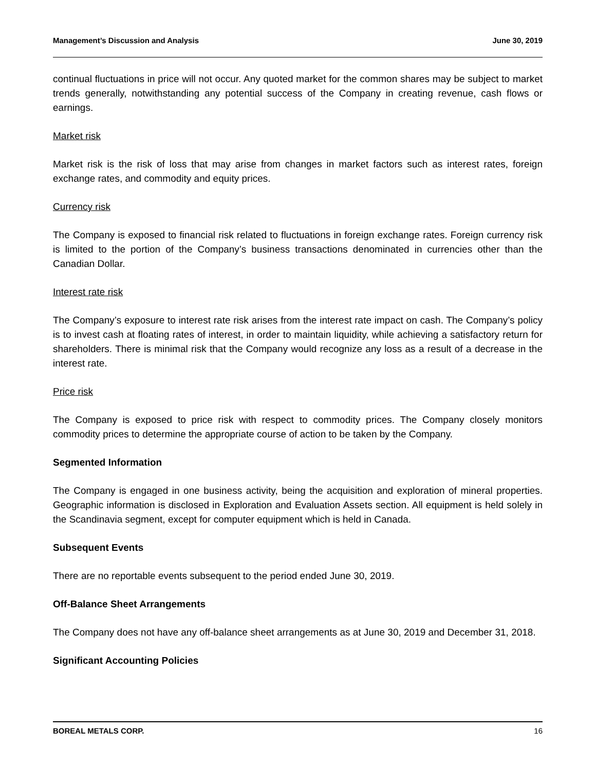Management’s Discussion and Analysis June 30, 2019
continual fluctuations in price will not occur. Any quoted market for the common shares may be subject to market trends generally, notwithstanding any potential success of the Company in creating revenue, cash flows or earnings.
Market risk
Market risk is the risk of loss that may arise from changes in market factors such as interest rates, foreign exchange rates, and commodity and equity prices.
Currency risk
The Company is exposed to financial risk related to fluctuations in foreign exchange rates. Foreign currency risk is limited to the portion of the Company’s business transactions denominated in currencies other than the Canadian Dollar.
Interest rate risk
The Company’s exposure to interest rate risk arises from the interest rate impact on cash. The Company’s policy is to invest cash at floating rates of interest, in order to maintain liquidity, while achieving a satisfactory return for shareholders. There is minimal risk that the Company would recognize any loss as a result of a decrease in the interest rate.
Price risk
The Company is exposed to price risk with respect to commodity prices. The Company closely monitors commodity prices to determine the appropriate course of action to be taken by the Company.
Segmented Information
The Company is engaged in one business activity, being the acquisition and exploration of mineral properties. Geographic information is disclosed in Exploration and Evaluation Assets section. All equipment is held solely in the Scandinavia segment, except for computer equipment which is held in Canada.
Subsequent Events
There are no reportable events subsequent to the period ended June 30, 2019.
Off-Balance Sheet Arrangements
The Company does not have any off-balance sheet arrangements as at June 30, 2019 and December 31, 2018.
Significant Accounting Policies
BOREAL METALS CORP. 16